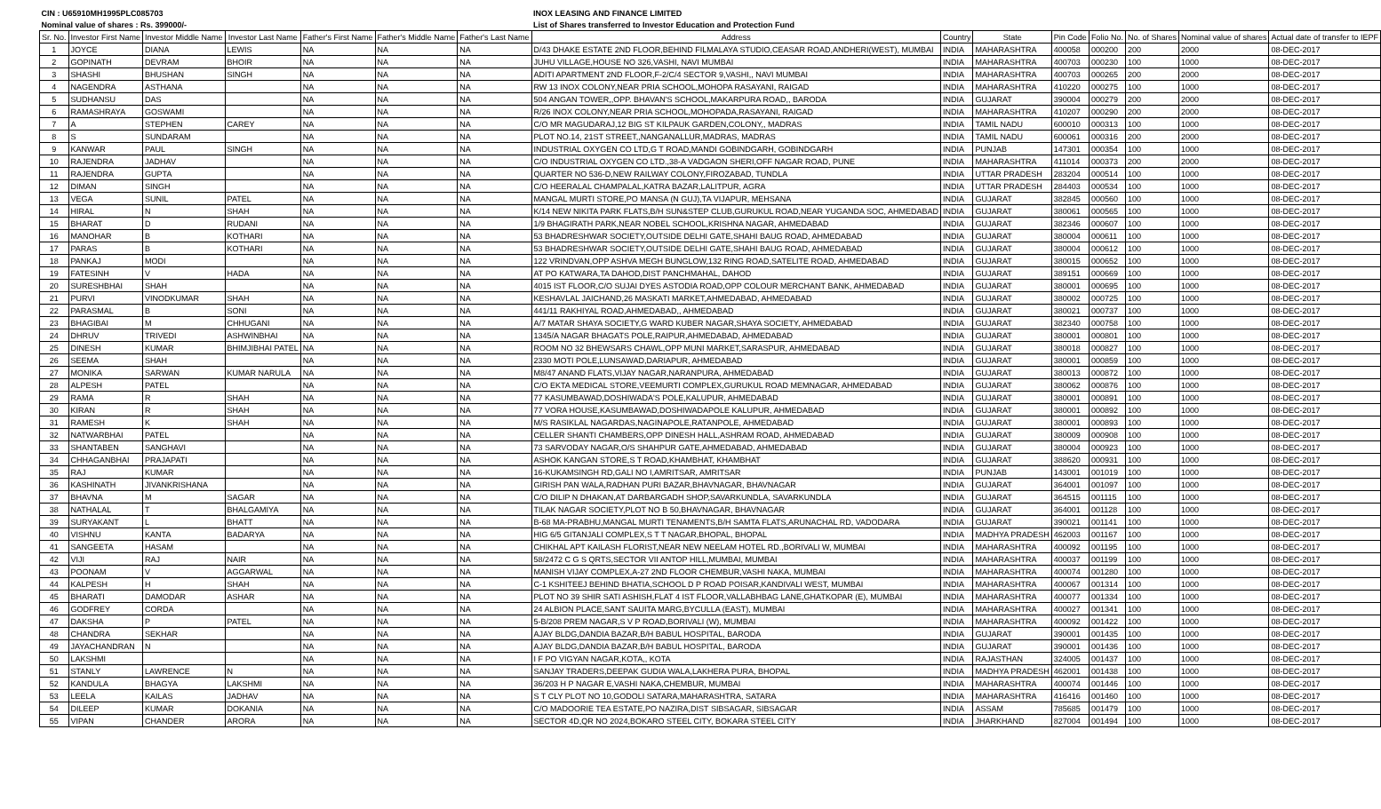| CIN : U65910MH1995PLC085703 | | | | | | | INOX LEASING AND FINANCE LIMITED | | | | | | | |
| Nominal value of shares : Rs. 399000/- | | | | | | | List of Shares transferred to Investor Education and Protection Fund | | | | | | | |
| Sr. No. | Investor First Name | Investor Middle Name | Investor Last Name | Father's First Name | Father's Middle Name | Father's Last Name | Address | Country | State | Pin Code | Folio No. | No. of Shares | Nominal value of shares | Actual date of transfer to IEPF |
| 1 | JOYCE | DIANA | LEWIS | NA | NA | NA | D/43 DHAKE ESTATE 2ND FLOOR,BEHIND FILMALAYA STUDIO,CEASAR ROAD,ANDHERI(WEST), MUMBAI | INDIA | MAHARASHTRA | 400058 | 000200 | 200 | 2000 | 08-DEC-2017 |
| 2 | GOPINATH | DEVRAM | BHOIR | NA | NA | NA | JUHU VILLAGE,HOUSE NO 326,VASHI, NAVI MUMBAI | INDIA | MAHARASHTRA | 400703 | 000230 | 100 | 1000 | 08-DEC-2017 |
| 3 | SHASHI | BHUSHAN | SINGH | NA | NA | NA | ADITI APARTMENT 2ND FLOOR,F-2/C/4 SECTOR 9,VASHI,, NAVI MUMBAI | INDIA | MAHARASHTRA | 400703 | 000265 | 200 | 2000 | 08-DEC-2017 |
| 4 | NAGENDRA | ASTHANA | | NA | NA | NA | RW 13 INOX COLONY,NEAR PRIA SCHOOL,MOHOPA RASAYANI, RAIGAD | INDIA | MAHARASHTRA | 410220 | 000275 | 100 | 1000 | 08-DEC-2017 |
| 5 | SUDHANSU | DAS | | NA | NA | NA | 504 ANGAN TOWER,,OPP. BHAVAN'S SCHOOL,MAKARPURA ROAD,, BARODA | INDIA | GUJARAT | 390004 | 000279 | 200 | 2000 | 08-DEC-2017 |
| 6 | RAMASHRAYA | GOSWAMI | | NA | NA | NA | R/26 INOX COLONY,NEAR PRIA SCHOOL,MOHOPADA,RASAYANI, RAIGAD | INDIA | MAHARASHTRA | 410207 | 000290 | 200 | 2000 | 08-DEC-2017 |
| 7 | A | STEPHEN | CAREY | NA | NA | NA | C/O MR MAGUDARAJ,12 BIG ST KILPAUK GARDEN,COLONY,, MADRAS | INDIA | TAMIL NADU | 600010 | 000313 | 100 | 1000 | 08-DEC-2017 |
| 8 | S | SUNDARAM | | NA | NA | NA | PLOT NO.14, 21ST STREET,,NANGANALLUR,MADRAS, MADRAS | INDIA | TAMIL NADU | 600061 | 000316 | 200 | 2000 | 08-DEC-2017 |
| 9 | KANWAR | PAUL | SINGH | NA | NA | NA | INDUSTRIAL OXYGEN CO LTD,G T ROAD,MANDI GOBINDGARH, GOBINDGARH | INDIA | PUNJAB | 147301 | 000354 | 100 | 1000 | 08-DEC-2017 |
| 10 | RAJENDRA | JADHAV | | NA | NA | NA | C/O INDUSTRIAL OXYGEN CO LTD.,38-A VADGAON SHERI,OFF NAGAR ROAD, PUNE | INDIA | MAHARASHTRA | 411014 | 000373 | 200 | 2000 | 08-DEC-2017 |
| 11 | RAJENDRA | GUPTA | | NA | NA | NA | QUARTER NO 536-D,NEW RAILWAY COLONY,FIROZABAD, TUNDLA | INDIA | UTTAR PRADESH | 283204 | 000514 | 100 | 1000 | 08-DEC-2017 |
| 12 | DIMAN | SINGH | | NA | NA | NA | C/O HEERALAL CHAMPALAL,KATRA BAZAR,LALITPUR, AGRA | INDIA | UTTAR PRADESH | 284403 | 000534 | 100 | 1000 | 08-DEC-2017 |
| 13 | VEGA | SUNIL | PATEL | NA | NA | NA | MANGAL MURTI STORE,PO MANSA (N GUJ),TA VIJAPUR, MEHSANA | INDIA | GUJARAT | 382845 | 000560 | 100 | 1000 | 08-DEC-2017 |
| 14 | HIRAL | N | SHAH | NA | NA | NA | K/14 NEW NIKITA PARK FLATS,B/H SUN&STEP CLUB,GURUKUL ROAD,NEAR YUGANDA SOC, AHMEDABAD | INDIA | GUJARAT | 380061 | 000565 | 100 | 1000 | 08-DEC-2017 |
| 15 | BHARAT | D | RUDANI | NA | NA | NA | 1/9 BHAGIRATH PARK,NEAR NOBEL SCHOOL,KRISHNA NAGAR, AHMEDABAD | INDIA | GUJARAT | 382346 | 000607 | 100 | 1000 | 08-DEC-2017 |
| 16 | MANOHAR | B | KOTHARI | NA | NA | NA | 53 BHADRESHWAR SOCIETY,OUTSIDE DELHI GATE,SHAHI BAUG ROAD, AHMEDABAD | INDIA | GUJARAT | 380004 | 000611 | 100 | 1000 | 08-DEC-2017 |
| 17 | PARAS | B | KOTHARI | NA | NA | NA | 53 BHADRESHWAR SOCIETY,OUTSIDE DELHI GATE,SHAHI BAUG ROAD, AHMEDABAD | INDIA | GUJARAT | 380004 | 000612 | 100 | 1000 | 08-DEC-2017 |
| 18 | PANKAJ | MODI | | NA | NA | NA | 122 VRINDVAN,OPP ASHVA MEGH BUNGLOW,132 RING ROAD,SATELITE ROAD, AHMEDABAD | INDIA | GUJARAT | 380015 | 000652 | 100 | 1000 | 08-DEC-2017 |
| 19 | FATESINH | V | HADA | NA | NA | NA | AT PO KATWARA,TA DAHOD,DIST PANCHMAHAL, DAHOD | INDIA | GUJARAT | 389151 | 000669 | 100 | 1000 | 08-DEC-2017 |
| 20 | SURESHBHAI | SHAH | | NA | NA | NA | 4015 IST FLOOR,C/O SUJAI DYES ASTODIA ROAD,OPP COLOUR MERCHANT BANK, AHMEDABAD | INDIA | GUJARAT | 380001 | 000695 | 100 | 1000 | 08-DEC-2017 |
| 21 | PURVI | VINODKUMAR | SHAH | NA | NA | NA | KESHAVLAL JAICHAND,26 MASKATI MARKET,AHMEDABAD, AHMEDABAD | INDIA | GUJARAT | 380002 | 000725 | 100 | 1000 | 08-DEC-2017 |
| 22 | PARASMAL | B | SONI | NA | NA | NA | 441/11 RAKHIYAL ROAD,AHMEDABAD,, AHMEDABAD | INDIA | GUJARAT | 380021 | 000737 | 100 | 1000 | 08-DEC-2017 |
| 23 | BHAGIBAI | M | CHHUGANI | NA | NA | NA | A/7 MATAR SHAYA SOCIETY,G WARD KUBER NAGAR,SHAYA SOCIETY, AHMEDABAD | INDIA | GUJARAT | 382340 | 000758 | 100 | 1000 | 08-DEC-2017 |
| 24 | DHRUV | TRIVEDI | ASHWINBHAI | NA | NA | NA | 1345/A NAGAR BHAGATS POLE,RAIPUR,AHMEDABAD, AHMEDABAD | INDIA | GUJARAT | 380001 | 000801 | 100 | 1000 | 08-DEC-2017 |
| 25 | DINESH | KUMAR | BHIMJIBHAI PATEL | NA | NA | NA | ROOM NO 32 BHEWSARS CHAWL,OPP MUNI MARKET,SARASPUR, AHMEDABAD | INDIA | GUJARAT | 380018 | 000827 | 100 | 1000 | 08-DEC-2017 |
| 26 | SEEMA | SHAH | | NA | NA | NA | 2330 MOTI POLE,LUNSAWAD,DARIAPUR, AHMEDABAD | INDIA | GUJARAT | 380001 | 000859 | 100 | 1000 | 08-DEC-2017 |
| 27 | MONIKA | SARWAN | KUMAR NARULA | NA | NA | NA | M8/47 ANAND FLATS,VIJAY NAGAR,NARANPURA, AHMEDABAD | INDIA | GUJARAT | 380013 | 000872 | 100 | 1000 | 08-DEC-2017 |
| 28 | ALPESH | PATEL | | NA | NA | NA | C/O EKTA MEDICAL STORE,VEEMURTI COMPLEX,GURUKUL ROAD MEMNAGAR, AHMEDABAD | INDIA | GUJARAT | 380062 | 000876 | 100 | 1000 | 08-DEC-2017 |
| 29 | RAMA | R | SHAH | NA | NA | NA | 77 KASUMBAWAD,DOSHIWADA'S POLE,KALUPUR, AHMEDABAD | INDIA | GUJARAT | 380001 | 000891 | 100 | 1000 | 08-DEC-2017 |
| 30 | KIRAN | R | SHAH | NA | NA | NA | 77 VORA HOUSE,KASUMBAWAD,DOSHIWADAPOLE KALUPUR, AHMEDABAD | INDIA | GUJARAT | 380001 | 000892 | 100 | 1000 | 08-DEC-2017 |
| 31 | RAMESH | K | SHAH | NA | NA | NA | M/S RASIKLAL NAGARDAS,NAGINAPOLE,RATANPOLE, AHMEDABAD | INDIA | GUJARAT | 380001 | 000893 | 100 | 1000 | 08-DEC-2017 |
| 32 | NATWARBHAI | PATEL | | NA | NA | NA | CELLER SHANTI CHAMBERS,OPP DINESH HALL,ASHRAM ROAD, AHMEDABAD | INDIA | GUJARAT | 380009 | 000908 | 100 | 1000 | 08-DEC-2017 |
| 33 | SHANTABEN | SANGHAVI | | NA | NA | NA | 73 SARVODAY NAGAR,O/S SHAHPUR GATE,AHMEDABAD, AHMEDABAD | INDIA | GUJARAT | 380004 | 000923 | 100 | 1000 | 08-DEC-2017 |
| 34 | CHHAGANBHAI | PRAJAPATI | | NA | NA | NA | ASHOK KANGAN STORE,S T ROAD,KHAMBHAT, KHAMBHAT | INDIA | GUJARAT | 388620 | 000931 | 100 | 1000 | 08-DEC-2017 |
| 35 | RAJ | KUMAR | | NA | NA | NA | 16-KUKAMSINGH RD,GALI NO I,AMRITSAR, AMRITSAR | INDIA | PUNJAB | 143001 | 001019 | 100 | 1000 | 08-DEC-2017 |
| 36 | KASHINATH | JIVANKRISHANA | | NA | NA | NA | GIRISH PAN WALA,RADHAN PURI BAZAR,BHAVNAGAR, BHAVNAGAR | INDIA | GUJARAT | 364001 | 001097 | 100 | 1000 | 08-DEC-2017 |
| 37 | BHAVNA | M | SAGAR | NA | NA | NA | C/O DILIP N DHAKAN,AT DARBARGADH SHOP,SAVARKUNDLA, SAVARKUNDLA | INDIA | GUJARAT | 364515 | 001115 | 100 | 1000 | 08-DEC-2017 |
| 38 | NATHALAL | T | BHALGAMIYA | NA | NA | NA | TILAK NAGAR SOCIETY,PLOT NO B 50,BHAVNAGAR, BHAVNAGAR | INDIA | GUJARAT | 364001 | 001128 | 100 | 1000 | 08-DEC-2017 |
| 39 | SURYAKANT | L | BHATT | NA | NA | NA | B-68 MA-PRABHU,MANGAL MURTI TENAMENTS,B/H SAMTA FLATS,ARUNACHAL RD, VADODARA | INDIA | GUJARAT | 390021 | 001141 | 100 | 1000 | 08-DEC-2017 |
| 40 | VISHNU | KANTA | BADARYA | NA | NA | NA | HIG 6/5 GITANJALI COMPLEX,S T T NAGAR,BHOPAL, BHOPAL | INDIA | MADHYA PRADESH | 462003 | 001167 | 100 | 1000 | 08-DEC-2017 |
| 41 | SANGEETA | HASAM | | NA | NA | NA | CHIKHAL APT KAILASH FLORIST,NEAR NEW NEELAM HOTEL RD.,BORIVALI W, MUMBAI | INDIA | MAHARASHTRA | 400092 | 001195 | 100 | 1000 | 08-DEC-2017 |
| 42 | VIJI | RAJ | NAIR | NA | NA | NA | 58/2472 C G S QRTS,SECTOR VII ANTOP HILL,MUMBAI, MUMBAI | INDIA | MAHARASHTRA | 400037 | 001199 | 100 | 1000 | 08-DEC-2017 |
| 43 | POONAM | V | AGGARWAL | NA | NA | NA | MANISH VIJAY COMPLEX,A-27 2ND FLOOR CHEMBUR,VASHI NAKA, MUMBAI | INDIA | MAHARASHTRA | 400074 | 001280 | 100 | 1000 | 08-DEC-2017 |
| 44 | KALPESH | H | SHAH | NA | NA | NA | C-1 KSHITEEJ BEHIND BHATIA,SCHOOL D P ROAD POISAR,KANDIVALI WEST, MUMBAI | INDIA | MAHARASHTRA | 400067 | 001314 | 100 | 1000 | 08-DEC-2017 |
| 45 | BHARATI | DAMODAR | ASHAR | NA | NA | NA | PLOT NO 39 SHIR SATI ASHISH,FLAT 4 IST FLOOR,VALLABHBAG LANE,GHATKOPAR (E), MUMBAI | INDIA | MAHARASHTRA | 400077 | 001334 | 100 | 1000 | 08-DEC-2017 |
| 46 | GODFREY | CORDA | | NA | NA | NA | 24 ALBION PLACE,SANT SAUITA MARG,BYCULLA (EAST), MUMBAI | INDIA | MAHARASHTRA | 400027 | 001341 | 100 | 1000 | 08-DEC-2017 |
| 47 | DAKSHA | P | PATEL | NA | NA | NA | 5-B/208 PREM NAGAR,S V P ROAD,BORIVALI (W), MUMBAI | INDIA | MAHARASHTRA | 400092 | 001422 | 100 | 1000 | 08-DEC-2017 |
| 48 | CHANDRA | SEKHAR | | NA | NA | NA | AJAY BLDG,DANDIA BAZAR,B/H BABUL HOSPITAL, BARODA | INDIA | GUJARAT | 390001 | 001435 | 100 | 1000 | 08-DEC-2017 |
| 49 | JAYACHANDRAN | N | | NA | NA | NA | AJAY BLDG,DANDIA BAZAR,B/H BABUL HOSPITAL, BARODA | INDIA | GUJARAT | 390001 | 001436 | 100 | 1000 | 08-DEC-2017 |
| 50 | LAKSHMI | | | NA | NA | NA | I F PO VIGYAN NAGAR,KOTA,, KOTA | INDIA | RAJASTHAN | 324005 | 001437 | 100 | 1000 | 08-DEC-2017 |
| 51 | STANLY | LAWRENCE | N | NA | NA | NA | SANJAY TRADERS,DEEPAK GUDIA WALA,LAKHERA PURA, BHOPAL | INDIA | MADHYA PRADESH | 462001 | 001438 | 100 | 1000 | 08-DEC-2017 |
| 52 | KANDULA | BHAGYA | LAKSHMI | NA | NA | NA | 36/203 H P NAGAR E,VASHI NAKA,CHEMBUR, MUMBAI | INDIA | MAHARASHTRA | 400074 | 001446 | 100 | 1000 | 08-DEC-2017 |
| 53 | LEELA | KAILAS | JADHAV | NA | NA | NA | S T CLY PLOT NO 10,GODOLI SATARA,MAHARASHTRA, SATARA | INDIA | MAHARASHTRA | 416416 | 001460 | 100 | 1000 | 08-DEC-2017 |
| 54 | DILEEP | KUMAR | DOKANIA | NA | NA | NA | C/O MADOORIE TEA ESTATE,PO NAZIRA,DIST SIBSAGAR, SIBSAGAR | INDIA | ASSAM | 785685 | 001479 | 100 | 1000 | 08-DEC-2017 |
| 55 | VIPAN | CHANDER | ARORA | NA | NA | NA | SECTOR 4D,QR NO 2024,BOKARO STEEL CITY, BOKARA STEEL CITY | INDIA | JHARKHAND | 827004 | 001494 | 100 | 1000 | 08-DEC-2017 |